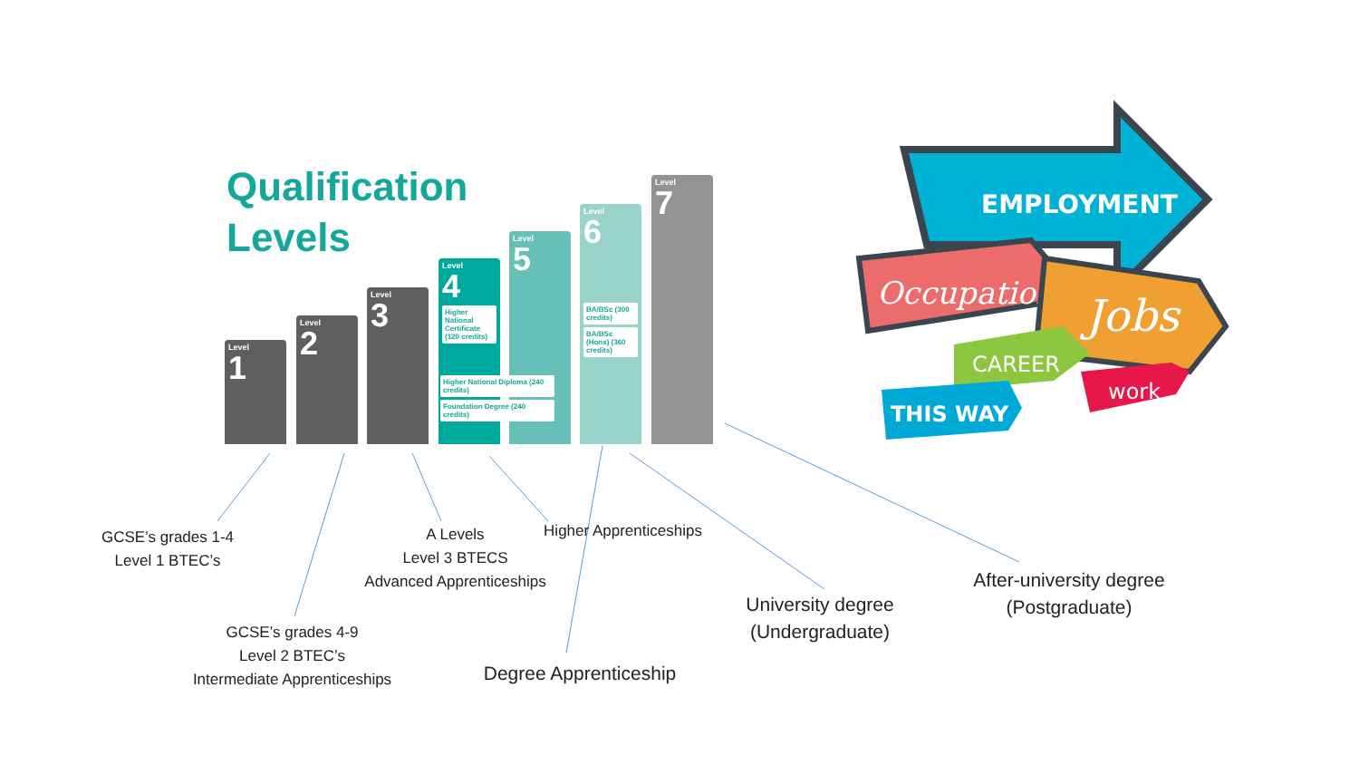Qualification
Levels
Level
1
Level
2
Level
3
Level
4
Higher National Certificate (120 credits)
Level
5
Higher National Diploma (240 credits)
Foundation Degree (240 credits)
Level
6
BA/BSc (300 credits)
BA/BSc (Hons) (360 credits)
Level
7
EMPLOYMENT
Occupation
Jobs
CAREER
THIS WAY
work
GCSE’s grades 1-4
Level 1 BTEC’s
GCSE’s grades 4-9
Level 2 BTEC’s
Intermediate Apprenticeships
A Levels
Level 3 BTECS
Advanced Apprenticeships
Higher Apprenticeships
Degree Apprenticeship
University degree
(Undergraduate)
After-university degree
(Postgraduate)